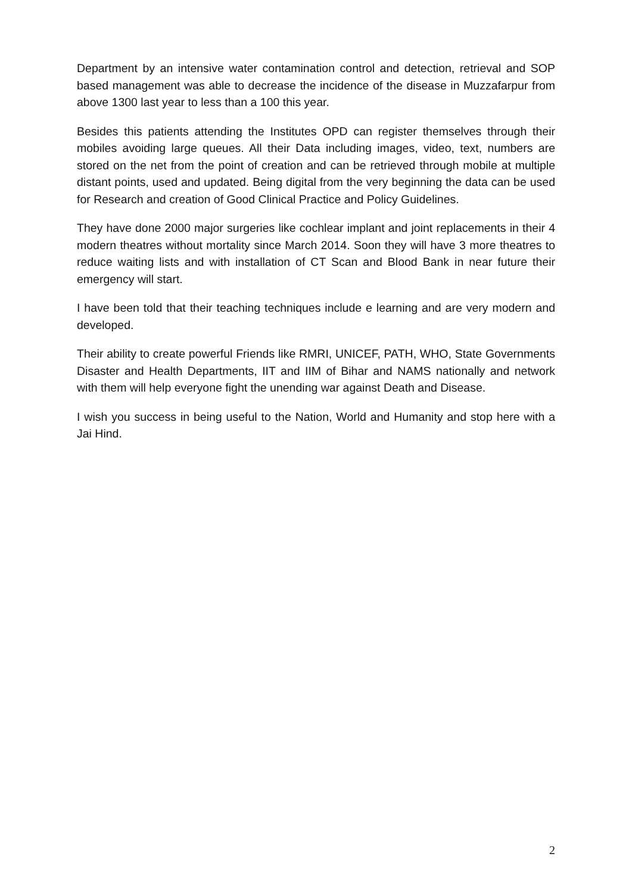Department by an intensive water contamination control and detection, retrieval and SOP based management was able to decrease the incidence of the disease in Muzzafarpur from above 1300 last year to less than a 100 this year.
Besides this patients attending the Institutes OPD can register themselves through their mobiles avoiding large queues. All their Data including images, video, text, numbers are stored on the net from the point of creation and can be retrieved through mobile at multiple distant points, used and updated. Being digital from the very beginning the data can be used for Research and creation of Good Clinical Practice and Policy Guidelines.
They have done 2000 major surgeries like cochlear implant and joint replacements in their 4 modern theatres without mortality since March 2014. Soon they will have 3 more theatres to reduce waiting lists and with installation of CT Scan and Blood Bank in near future their emergency will start.
I have been told that their teaching techniques include e learning and are very modern and developed.
Their ability to create powerful Friends like RMRI, UNICEF, PATH, WHO, State Governments Disaster and Health Departments, IIT and IIM of Bihar and NAMS nationally and network with them will help everyone fight the unending war against Death and Disease.
I wish you success in being useful to the Nation, World and Humanity and stop here with a Jai Hind.
2